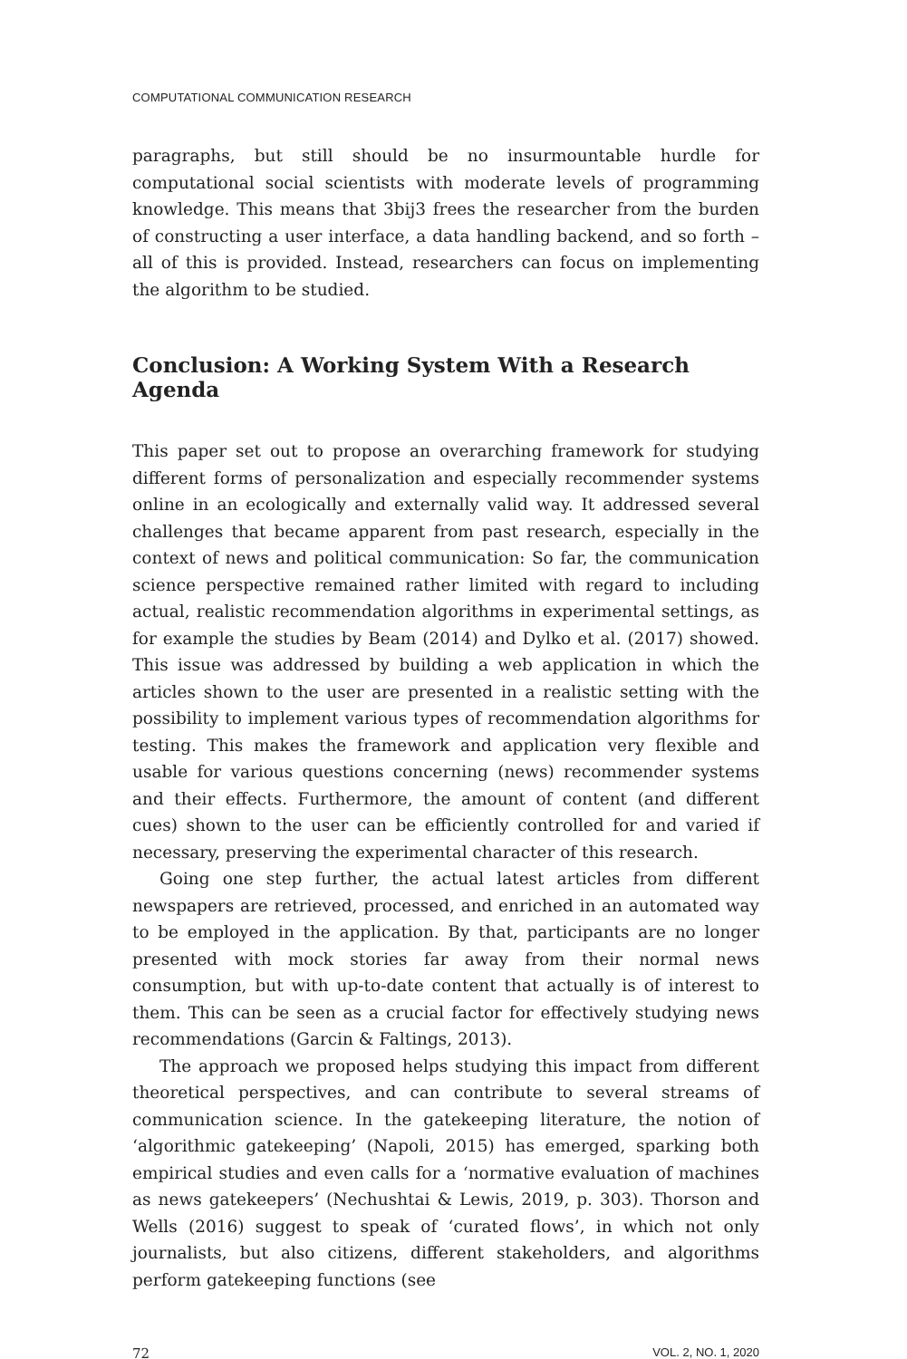COMPUTATIONAL COMMUNICATION RESEARCH
paragraphs, but still should be no insurmountable hurdle for computational social scientists with moderate levels of programming knowledge. This means that 3bij3 frees the researcher from the burden of constructing a user interface, a data handling backend, and so forth – all of this is provided. Instead, researchers can focus on implementing the algorithm to be studied.
Conclusion: A Working System With a Research Agenda
This paper set out to propose an overarching framework for studying different forms of personalization and especially recommender systems online in an ecologically and externally valid way. It addressed several challenges that became apparent from past research, especially in the context of news and political communication: So far, the communication science perspective remained rather limited with regard to including actual, realistic recommendation algorithms in experimental settings, as for example the studies by Beam (2014) and Dylko et al. (2017) showed. This issue was addressed by building a web application in which the articles shown to the user are presented in a realistic setting with the possibility to implement various types of recommendation algorithms for testing. This makes the framework and application very flexible and usable for various questions concerning (news) recommender systems and their effects. Furthermore, the amount of content (and different cues) shown to the user can be efficiently controlled for and varied if necessary, preserving the experimental character of this research.
Going one step further, the actual latest articles from different newspapers are retrieved, processed, and enriched in an automated way to be employed in the application. By that, participants are no longer presented with mock stories far away from their normal news consumption, but with up-to-date content that actually is of interest to them. This can be seen as a crucial factor for effectively studying news recommendations (Garcin & Faltings, 2013).
The approach we proposed helps studying this impact from different theoretical perspectives, and can contribute to several streams of communication science. In the gatekeeping literature, the notion of ‘algorithmic gatekeeping’ (Napoli, 2015) has emerged, sparking both empirical studies and even calls for a ‘normative evaluation of machines as news gatekeepers’ (Nechushtai & Lewis, 2019, p. 303). Thorson and Wells (2016) suggest to speak of ‘curated flows’, in which not only journalists, but also citizens, different stakeholders, and algorithms perform gatekeeping functions (see
72 VOL. 2, NO. 1, 2020